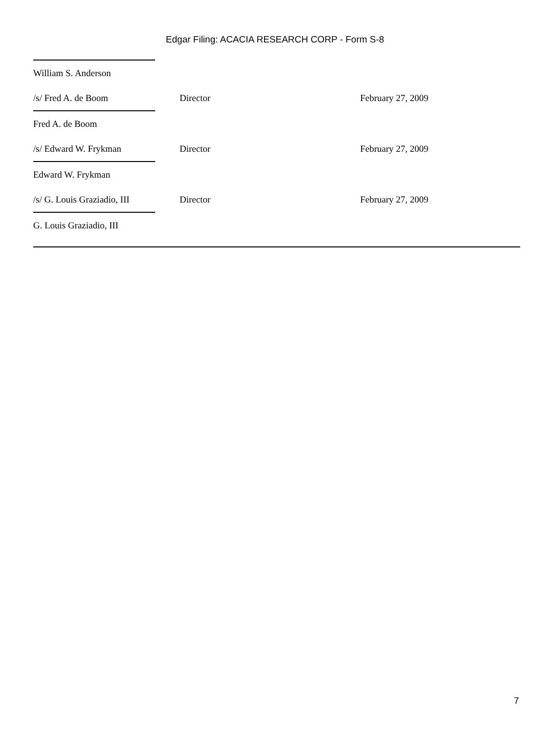Edgar Filing: ACACIA RESEARCH CORP - Form S-8
| William S. Anderson | | |
| /s/ Fred A. de Boom | Director | February 27, 2009 |
| Fred A. de Boom | | |
| /s/ Edward W. Frykman | Director | February 27, 2009 |
| Edward W. Frykman | | |
| /s/ G. Louis Graziadio, III | Director | February 27, 2009 |
| G. Louis Graziadio, III | | |
7